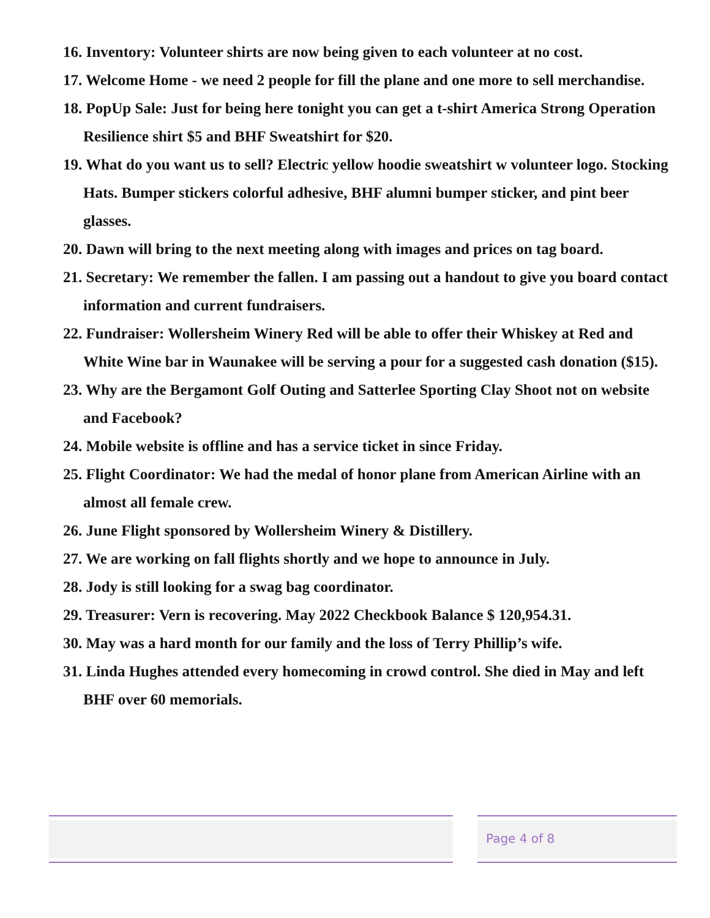16. Inventory: Volunteer shirts are now being given to each volunteer at no cost.
17. Welcome Home - we need 2 people for fill the plane and one more to sell merchandise.
18. PopUp Sale: Just for being here tonight you can get a t-shirt America Strong Operation Resilience shirt $5 and BHF Sweatshirt for $20.
19. What do you want us to sell? Electric yellow hoodie sweatshirt w volunteer logo. Stocking Hats. Bumper stickers colorful adhesive, BHF alumni bumper sticker, and pint beer glasses.
20. Dawn will bring to the next meeting along with images and prices on tag board.
21. Secretary: We remember the fallen. I am passing out a handout to give you board contact information and current fundraisers.
22. Fundraiser: Wollersheim Winery Red will be able to offer their Whiskey at Red and White Wine bar in Waunakee will be serving a pour for a suggested cash donation ($15).
23. Why are the Bergamont Golf Outing and Satterlee Sporting Clay Shoot not on website and Facebook?
24. Mobile website is offline and has a service ticket in since Friday.
25. Flight Coordinator: We had the medal of honor plane from American Airline with an almost all female crew.
26. June Flight sponsored by Wollersheim Winery & Distillery.
27. We are working on fall flights shortly and we hope to announce in July.
28. Jody is still looking for a swag bag coordinator.
29. Treasurer: Vern is recovering. May 2022 Checkbook Balance $ 120,954.31.
30. May was a hard month for our family and the loss of Terry Phillip’s wife.
31. Linda Hughes attended every homecoming in crowd control. She died in May and left BHF over 60 memorials.
Page 4 of 8